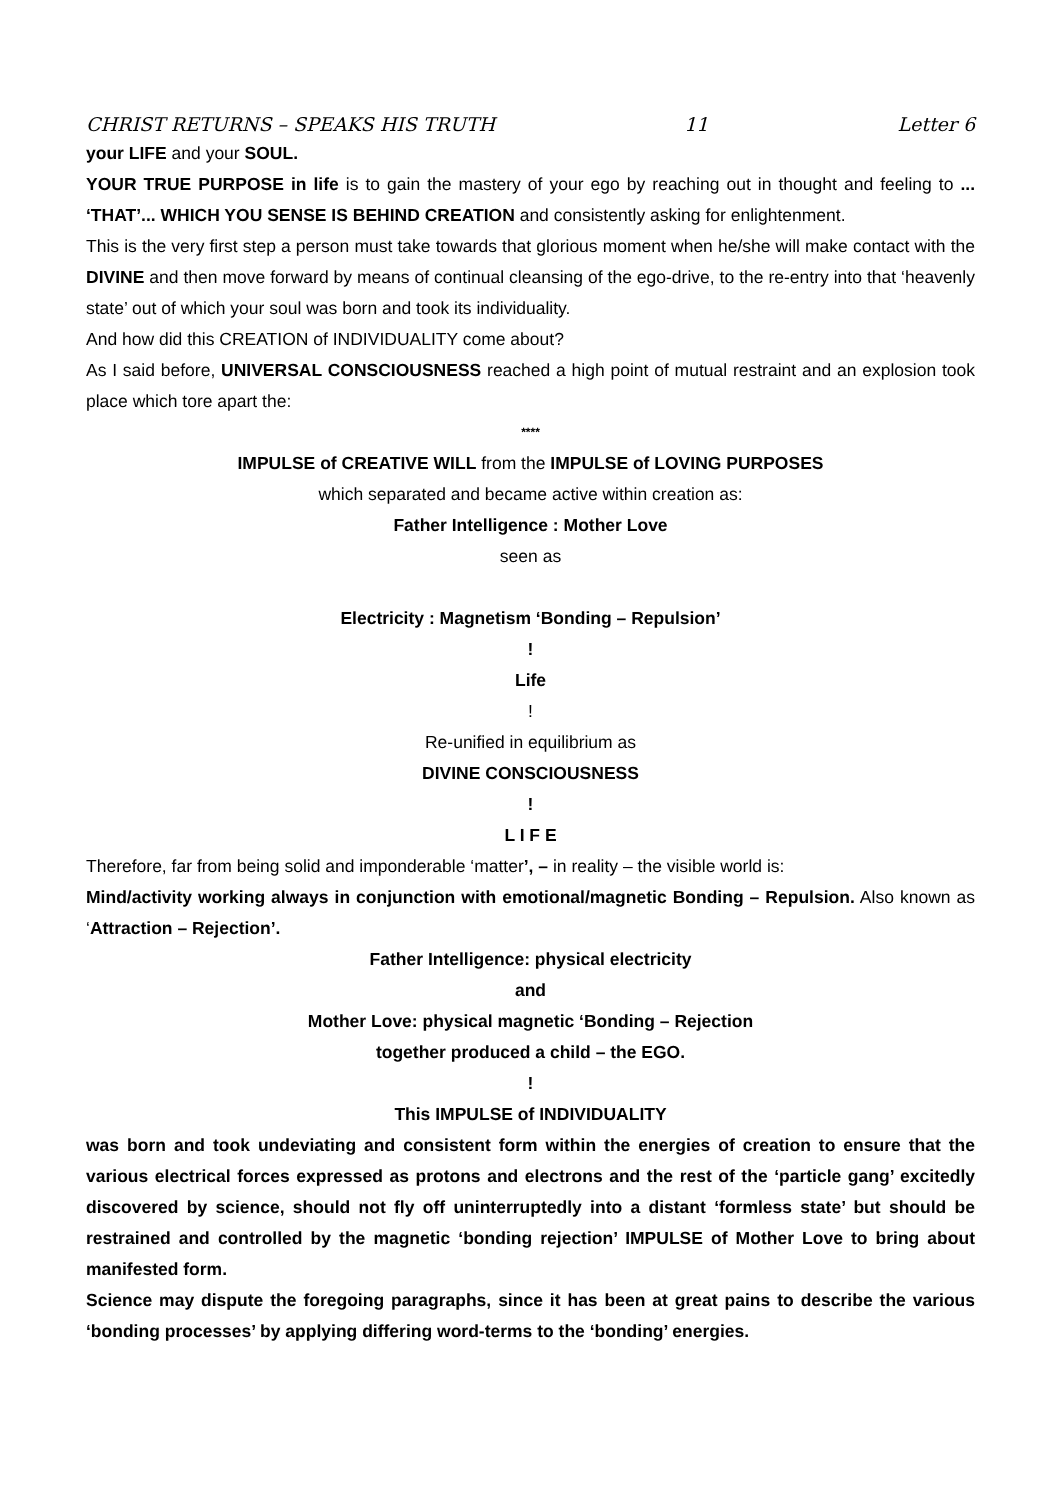CHRIST RETURNS – SPEAKS HIS TRUTH 11 Letter 6
your LIFE and your SOUL.
YOUR TRUE PURPOSE in life is to gain the mastery of your ego by reaching out in thought and feeling to ... ‘THAT’... WHICH YOU SENSE IS BEHIND CREATION and consistently asking for enlightenment.
This is the very first step a person must take towards that glorious moment when he/she will make contact with the DIVINE and then move forward by means of continual cleansing of the ego-drive, to the re-entry into that ‘heavenly state’ out of which your soul was born and took its individuality.
And how did this CREATION of INDIVIDUALITY come about?
As I said before, UNIVERSAL CONSCIOUSNESS reached a high point of mutual restraint and an explosion took place which tore apart the:
****
IMPULSE of CREATIVE WILL from the IMPULSE of LOVING PURPOSES
which separated and became active within creation as:
Father Intelligence : Mother Love
seen as
Electricity : Magnetism ‘Bonding – Repulsion’
!
Life
!
Re-unified in equilibrium as
DIVINE CONSCIOUSNESS
!
L I F E
Therefore, far from being solid and imponderable ‘matter’, – in reality – the visible world is:
Mind/activity working always in conjunction with emotional/magnetic Bonding – Repulsion. Also known as ‘Attraction – Rejection’.
Father Intelligence: physical electricity
and
Mother Love: physical magnetic ‘Bonding – Rejection
together produced a child – the EGO.
!
This IMPULSE of INDIVIDUALITY
was born and took undeviating and consistent form within the energies of creation to ensure that the various electrical forces expressed as protons and electrons and the rest of the ‘particle gang’ excitedly discovered by science, should not fly off uninterruptedly into a distant ‘formless state’ but should be restrained and controlled by the magnetic ‘bonding rejection’ IMPULSE of Mother Love to bring about manifested form.
Science may dispute the foregoing paragraphs, since it has been at great pains to describe the various ‘bonding processes’ by applying differing word-terms to the ‘bonding’ energies.